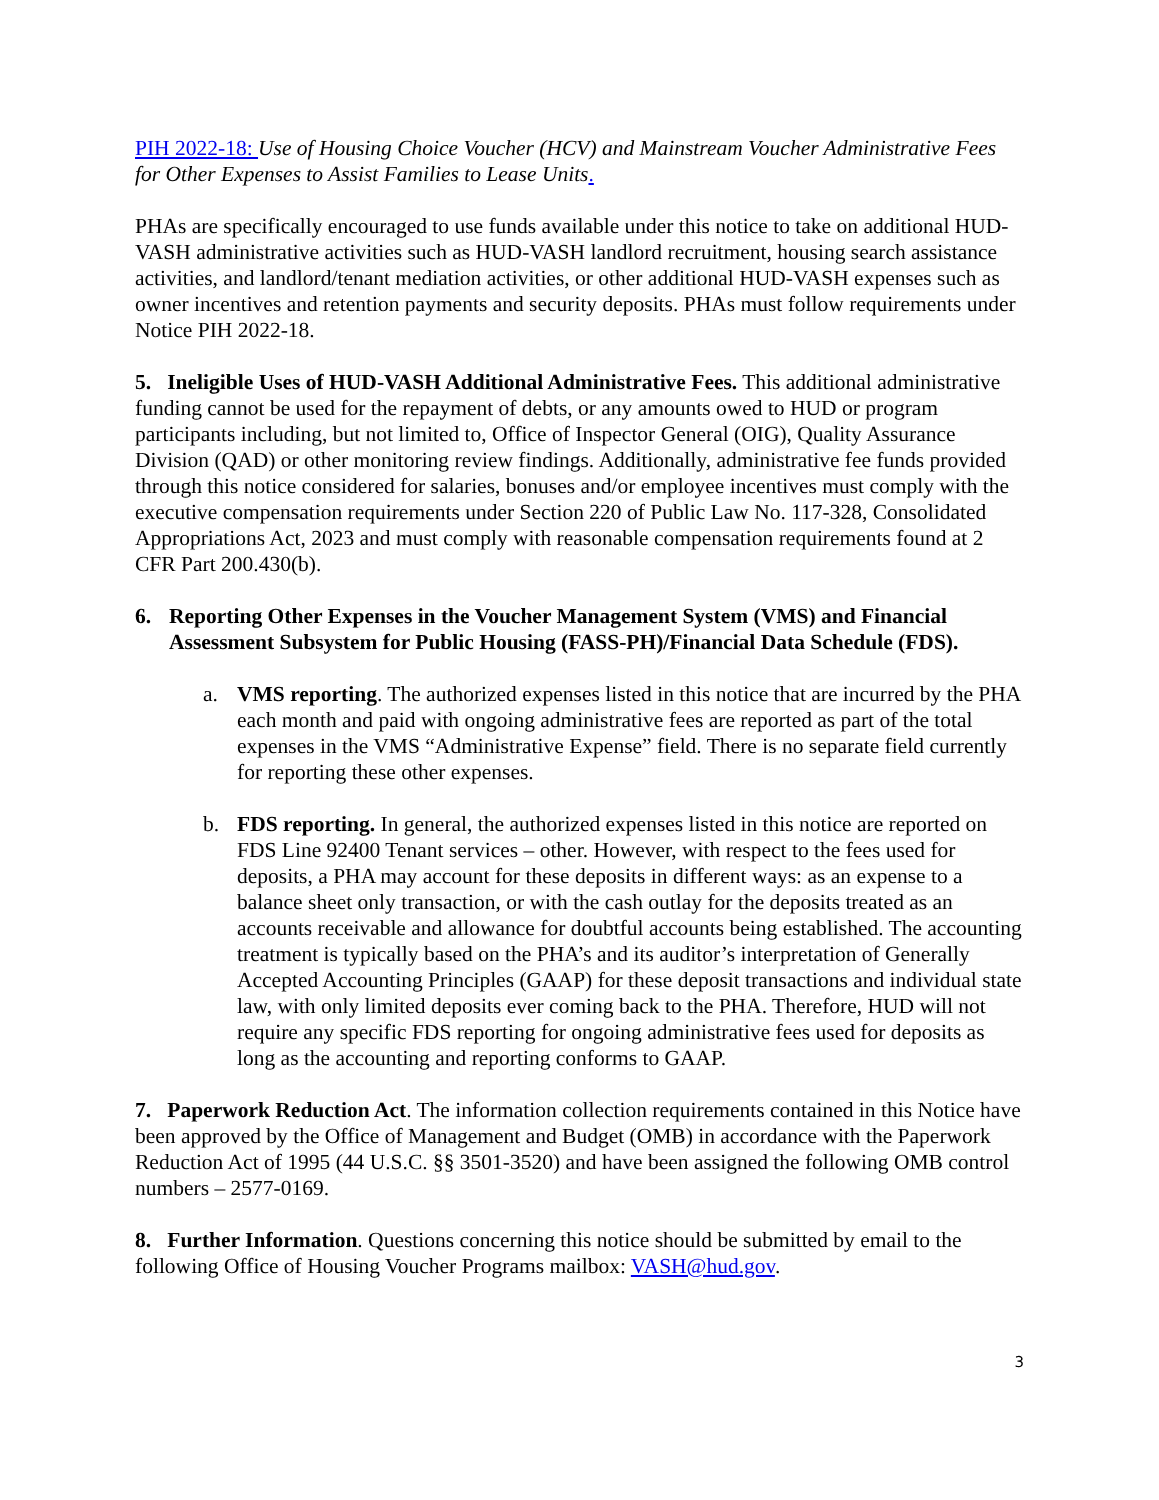PIH 2022-18: Use of Housing Choice Voucher (HCV) and Mainstream Voucher Administrative Fees for Other Expenses to Assist Families to Lease Units.
PHAs are specifically encouraged to use funds available under this notice to take on additional HUD-VASH administrative activities such as HUD-VASH landlord recruitment, housing search assistance activities, and landlord/tenant mediation activities, or other additional HUD-VASH expenses such as owner incentives and retention payments and security deposits. PHAs must follow requirements under Notice PIH 2022-18.
5. Ineligible Uses of HUD-VASH Additional Administrative Fees. This additional administrative funding cannot be used for the repayment of debts, or any amounts owed to HUD or program participants including, but not limited to, Office of Inspector General (OIG), Quality Assurance Division (QAD) or other monitoring review findings. Additionally, administrative fee funds provided through this notice considered for salaries, bonuses and/or employee incentives must comply with the executive compensation requirements under Section 220 of Public Law No. 117-328, Consolidated Appropriations Act, 2023 and must comply with reasonable compensation requirements found at 2 CFR Part 200.430(b).
6. Reporting Other Expenses in the Voucher Management System (VMS) and Financial Assessment Subsystem for Public Housing (FASS-PH)/Financial Data Schedule (FDS).
a. VMS reporting. The authorized expenses listed in this notice that are incurred by the PHA each month and paid with ongoing administrative fees are reported as part of the total expenses in the VMS “Administrative Expense” field. There is no separate field currently for reporting these other expenses.
b. FDS reporting. In general, the authorized expenses listed in this notice are reported on FDS Line 92400 Tenant services – other. However, with respect to the fees used for deposits, a PHA may account for these deposits in different ways: as an expense to a balance sheet only transaction, or with the cash outlay for the deposits treated as an accounts receivable and allowance for doubtful accounts being established. The accounting treatment is typically based on the PHA’s and its auditor’s interpretation of Generally Accepted Accounting Principles (GAAP) for these deposit transactions and individual state law, with only limited deposits ever coming back to the PHA. Therefore, HUD will not require any specific FDS reporting for ongoing administrative fees used for deposits as long as the accounting and reporting conforms to GAAP.
7. Paperwork Reduction Act. The information collection requirements contained in this Notice have been approved by the Office of Management and Budget (OMB) in accordance with the Paperwork Reduction Act of 1995 (44 U.S.C. §§ 3501-3520) and have been assigned the following OMB control numbers – 2577-0169.
8. Further Information. Questions concerning this notice should be submitted by email to the following Office of Housing Voucher Programs mailbox: VASH@hud.gov.
3